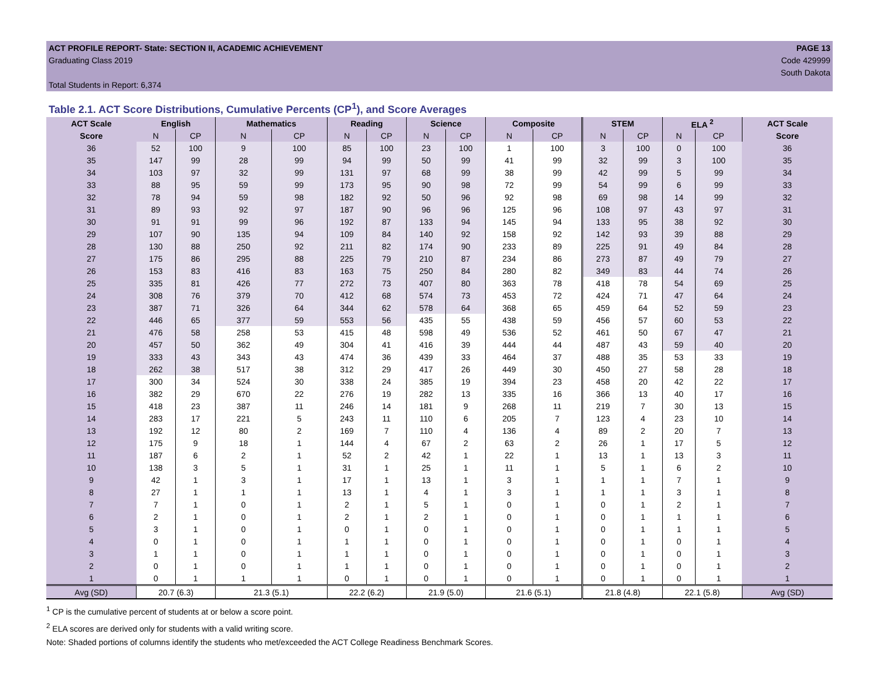ACT PROFILE REPORT- State: SECTION II, ACADEMIC ACHIEVEMENT PAGE 13
Graduating Class 2019 Code 429999
South Dakota
Total Students in Report: 6,374
Table 2.1. ACT Score Distributions, Cumulative Percents (CP<sup>1</sup>), and Score Averages
| ACT Scale | English | | Mathematics | | Reading | | Science | | Composite | | STEM | | ELA <sup>2</sup> | | ACT Scale |
| --- | --- | --- | --- | --- | --- | --- | --- | --- | --- | --- | --- | --- | --- | --- | --- |
| Score | N | CP | N | CP | N | CP | N | CP | N | CP | N | CP | N | CP | Score |
| 36 | 52 | 100 | 9 | 100 | 85 | 100 | 23 | 100 | 1 | 100 | 3 | 100 | 0 | 100 | 36 |
| 35 | 147 | 99 | 28 | 99 | 94 | 99 | 50 | 99 | 41 | 99 | 32 | 99 | 3 | 100 | 35 |
| 34 | 103 | 97 | 32 | 99 | 131 | 97 | 68 | 99 | 38 | 99 | 42 | 99 | 5 | 99 | 34 |
| 33 | 88 | 95 | 59 | 99 | 173 | 95 | 90 | 98 | 72 | 99 | 54 | 99 | 6 | 99 | 33 |
| 32 | 78 | 94 | 59 | 98 | 182 | 92 | 50 | 96 | 92 | 98 | 69 | 98 | 14 | 99 | 32 |
| 31 | 89 | 93 | 92 | 97 | 187 | 90 | 96 | 96 | 125 | 96 | 108 | 97 | 43 | 97 | 31 |
| 30 | 91 | 91 | 99 | 96 | 192 | 87 | 133 | 94 | 145 | 94 | 133 | 95 | 38 | 92 | 30 |
| 29 | 107 | 90 | 135 | 94 | 109 | 84 | 140 | 92 | 158 | 92 | 142 | 93 | 39 | 88 | 29 |
| 28 | 130 | 88 | 250 | 92 | 211 | 82 | 174 | 90 | 233 | 89 | 225 | 91 | 49 | 84 | 28 |
| 27 | 175 | 86 | 295 | 88 | 225 | 79 | 210 | 87 | 234 | 86 | 273 | 87 | 49 | 79 | 27 |
| 26 | 153 | 83 | 416 | 83 | 163 | 75 | 250 | 84 | 280 | 82 | 349 | 83 | 44 | 74 | 26 |
| 25 | 335 | 81 | 426 | 77 | 272 | 73 | 407 | 80 | 363 | 78 | 418 | 78 | 54 | 69 | 25 |
| 24 | 308 | 76 | 379 | 70 | 412 | 68 | 574 | 73 | 453 | 72 | 424 | 71 | 47 | 64 | 24 |
| 23 | 387 | 71 | 326 | 64 | 344 | 62 | 578 | 64 | 368 | 65 | 459 | 64 | 52 | 59 | 23 |
| 22 | 446 | 65 | 377 | 59 | 553 | 56 | 435 | 55 | 438 | 59 | 456 | 57 | 60 | 53 | 22 |
| 21 | 476 | 58 | 258 | 53 | 415 | 48 | 598 | 49 | 536 | 52 | 461 | 50 | 67 | 47 | 21 |
| 20 | 457 | 50 | 362 | 49 | 304 | 41 | 416 | 39 | 444 | 44 | 487 | 43 | 59 | 40 | 20 |
| 19 | 333 | 43 | 343 | 43 | 474 | 36 | 439 | 33 | 464 | 37 | 488 | 35 | 53 | 33 | 19 |
| 18 | 262 | 38 | 517 | 38 | 312 | 29 | 417 | 26 | 449 | 30 | 450 | 27 | 58 | 28 | 18 |
| 17 | 300 | 34 | 524 | 30 | 338 | 24 | 385 | 19 | 394 | 23 | 458 | 20 | 42 | 22 | 17 |
| 16 | 382 | 29 | 670 | 22 | 276 | 19 | 282 | 13 | 335 | 16 | 366 | 13 | 40 | 17 | 16 |
| 15 | 418 | 23 | 387 | 11 | 246 | 14 | 181 | 9 | 268 | 11 | 219 | 7 | 30 | 13 | 15 |
| 14 | 283 | 17 | 221 | 5 | 243 | 11 | 110 | 6 | 205 | 7 | 123 | 4 | 23 | 10 | 14 |
| 13 | 192 | 12 | 80 | 2 | 169 | 7 | 110 | 4 | 136 | 4 | 89 | 2 | 20 | 7 | 13 |
| 12 | 175 | 9 | 18 | 1 | 144 | 4 | 67 | 2 | 63 | 2 | 26 | 1 | 17 | 5 | 12 |
| 11 | 187 | 6 | 2 | 1 | 52 | 2 | 42 | 1 | 22 | 1 | 13 | 1 | 13 | 3 | 11 |
| 10 | 138 | 3 | 5 | 1 | 31 | 1 | 25 | 1 | 11 | 1 | 5 | 1 | 6 | 2 | 10 |
| 9 | 42 | 1 | 3 | 1 | 17 | 1 | 13 | 1 | 3 | 1 | 1 | 1 | 7 | 1 | 9 |
| 8 | 27 | 1 | 1 | 1 | 13 | 1 | 4 | 1 | 3 | 1 | 1 | 1 | 3 | 1 | 8 |
| 7 | 7 | 1 | 0 | 1 | 2 | 1 | 5 | 1 | 0 | 1 | 0 | 1 | 2 | 1 | 7 |
| 6 | 2 | 1 | 0 | 1 | 2 | 1 | 2 | 1 | 0 | 1 | 0 | 1 | 1 | 1 | 6 |
| 5 | 3 | 1 | 0 | 1 | 0 | 1 | 0 | 1 | 0 | 1 | 0 | 1 | 1 | 1 | 5 |
| 4 | 0 | 1 | 0 | 1 | 1 | 1 | 0 | 1 | 0 | 1 | 0 | 1 | 0 | 1 | 4 |
| 3 | 1 | 1 | 0 | 1 | 1 | 1 | 0 | 1 | 0 | 1 | 0 | 1 | 0 | 1 | 3 |
| 2 | 0 | 1 | 0 | 1 | 1 | 1 | 0 | 1 | 0 | 1 | 0 | 1 | 0 | 1 | 2 |
| 1 | 0 | 1 | 1 | 1 | 0 | 1 | 0 | 1 | 0 | 1 | 0 | 1 | 0 | 1 | 1 |
| Avg (SD) | 20.7 (6.3) | | 21.3 (5.1) | | 22.2 (6.2) | | 21.9 (5.0) | | 21.6 (5.1) | | 21.8 (4.8) | | 22.1 (5.8) | | Avg (SD) |
<sup>1</sup> CP is the cumulative percent of students at or below a score point.
<sup>2</sup> ELA scores are derived only for students with a valid writing score.
Note: Shaded portions of columns identify the students who met/exceeded the ACT College Readiness Benchmark Scores.